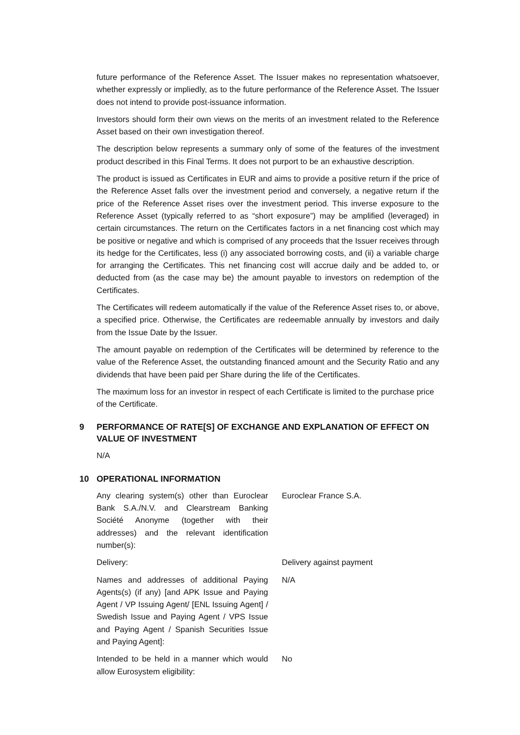future performance of the Reference Asset. The Issuer makes no representation whatsoever, whether expressly or impliedly, as to the future performance of the Reference Asset. The Issuer does not intend to provide post-issuance information.
Investors should form their own views on the merits of an investment related to the Reference Asset based on their own investigation thereof.
The description below represents a summary only of some of the features of the investment product described in this Final Terms. It does not purport to be an exhaustive description.
The product is issued as Certificates in EUR and aims to provide a positive return if the price of the Reference Asset falls over the investment period and conversely, a negative return if the price of the Reference Asset rises over the investment period. This inverse exposure to the Reference Asset (typically referred to as “short exposure”) may be amplified (leveraged) in certain circumstances. The return on the Certificates factors in a net financing cost which may be positive or negative and which is comprised of any proceeds that the Issuer receives through its hedge for the Certificates, less (i) any associated borrowing costs, and (ii) a variable charge for arranging the Certificates. This net financing cost will accrue daily and be added to, or deducted from (as the case may be) the amount payable to investors on redemption of the Certificates.
The Certificates will redeem automatically if the value of the Reference Asset rises to, or above, a specified price. Otherwise, the Certificates are redeemable annually by investors and daily from the Issue Date by the Issuer.
The amount payable on redemption of the Certificates will be determined by reference to the value of the Reference Asset, the outstanding financed amount and the Security Ratio and any dividends that have been paid per Share during the life of the Certificates.
The maximum loss for an investor in respect of each Certificate is limited to the purchase price of the Certificate.
9 PERFORMANCE OF RATE[S] OF EXCHANGE AND EXPLANATION OF EFFECT ON VALUE OF INVESTMENT
N/A
10 OPERATIONAL INFORMATION
Any clearing system(s) other than Euroclear Bank S.A./N.V. and Clearstream Banking Société Anonyme (together with their addresses) and the relevant identification number(s):
Euroclear France S.A.
Delivery: Delivery against payment
Names and addresses of additional Paying Agents(s) (if any) [and APK Issue and Paying Agent / VP Issuing Agent/ [ENL Issuing Agent] / Swedish Issue and Paying Agent / VPS Issue and Paying Agent / Spanish Securities Issue and Paying Agent]:
N/A
Intended to be held in a manner which would allow Eurosystem eligibility:
No